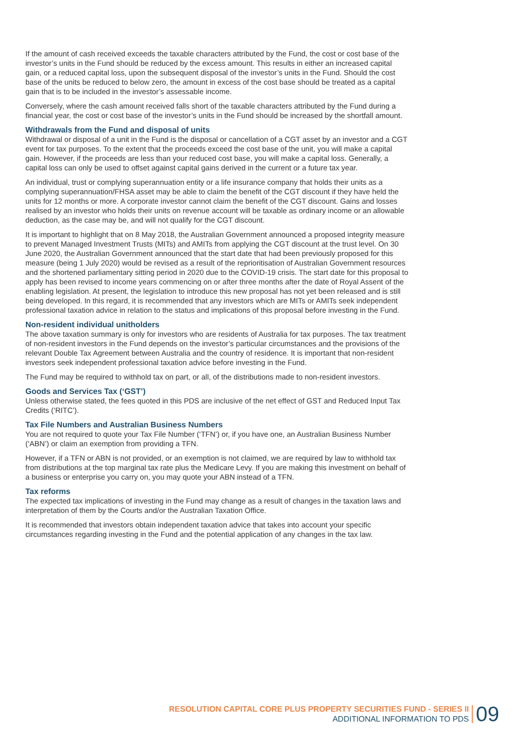If the amount of cash received exceeds the taxable characters attributed by the Fund, the cost or cost base of the investor’s units in the Fund should be reduced by the excess amount. This results in either an increased capital gain, or a reduced capital loss, upon the subsequent disposal of the investor’s units in the Fund. Should the cost base of the units be reduced to below zero, the amount in excess of the cost base should be treated as a capital gain that is to be included in the investor’s assessable income.
Conversely, where the cash amount received falls short of the taxable characters attributed by the Fund during a financial year, the cost or cost base of the investor’s units in the Fund should be increased by the shortfall amount.
Withdrawals from the Fund and disposal of units
Withdrawal or disposal of a unit in the Fund is the disposal or cancellation of a CGT asset by an investor and a CGT event for tax purposes. To the extent that the proceeds exceed the cost base of the unit, you will make a capital gain. However, if the proceeds are less than your reduced cost base, you will make a capital loss. Generally, a capital loss can only be used to offset against capital gains derived in the current or a future tax year.
An individual, trust or complying superannuation entity or a life insurance company that holds their units as a complying superannuation/FHSA asset may be able to claim the benefit of the CGT discount if they have held the units for 12 months or more. A corporate investor cannot claim the benefit of the CGT discount. Gains and losses realised by an investor who holds their units on revenue account will be taxable as ordinary income or an allowable deduction, as the case may be, and will not qualify for the CGT discount.
It is important to highlight that on 8 May 2018, the Australian Government announced a proposed integrity measure to prevent Managed Investment Trusts (MITs) and AMITs from applying the CGT discount at the trust level. On 30 June 2020, the Australian Government announced that the start date that had been previously proposed for this measure (being 1 July 2020) would be revised as a result of the reprioritisation of Australian Government resources and the shortened parliamentary sitting period in 2020 due to the COVID-19 crisis. The start date for this proposal to apply has been revised to income years commencing on or after three months after the date of Royal Assent of the enabling legislation. At present, the legislation to introduce this new proposal has not yet been released and is still being developed. In this regard, it is recommended that any investors which are MITs or AMITs seek independent professional taxation advice in relation to the status and implications of this proposal before investing in the Fund.
Non-resident individual unitholders
The above taxation summary is only for investors who are residents of Australia for tax purposes. The tax treatment of non-resident investors in the Fund depends on the investor’s particular circumstances and the provisions of the relevant Double Tax Agreement between Australia and the country of residence. It is important that non-resident investors seek independent professional taxation advice before investing in the Fund.
The Fund may be required to withhold tax on part, or all, of the distributions made to non-resident investors.
Goods and Services Tax (‘GST’)
Unless otherwise stated, the fees quoted in this PDS are inclusive of the net effect of GST and Reduced Input Tax Credits (‘RITC’).
Tax File Numbers and Australian Business Numbers
You are not required to quote your Tax File Number (‘TFN’) or, if you have one, an Australian Business Number (‘ABN’) or claim an exemption from providing a TFN.
However, if a TFN or ABN is not provided, or an exemption is not claimed, we are required by law to withhold tax from distributions at the top marginal tax rate plus the Medicare Levy. If you are making this investment on behalf of a business or enterprise you carry on, you may quote your ABN instead of a TFN.
Tax reforms
The expected tax implications of investing in the Fund may change as a result of changes in the taxation laws and interpretation of them by the Courts and/or the Australian Taxation Office.
It is recommended that investors obtain independent taxation advice that takes into account your specific circumstances regarding investing in the Fund and the potential application of any changes in the tax law.
RESOLUTION CAPITAL CORE PLUS PROPERTY SECURITIES FUND - SERIES II
ADDITIONAL INFORMATION TO PDS
09